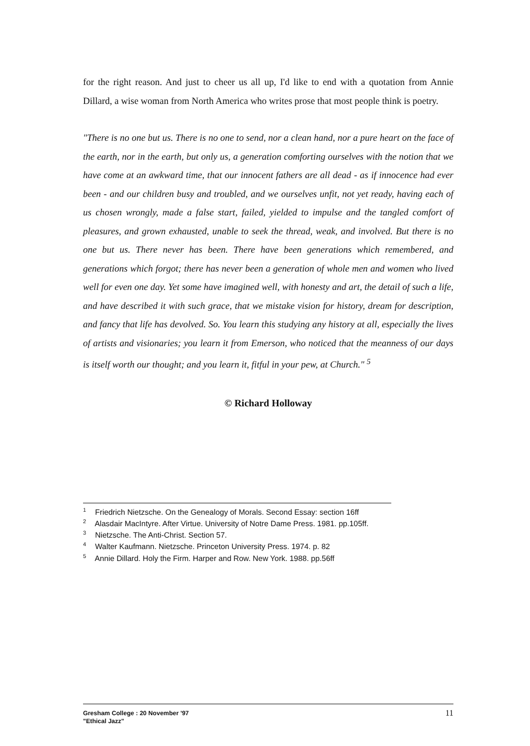for the right reason. And just to cheer us all up, I'd like to end with a quotation from Annie Dillard, a wise woman from North America who writes prose that most people think is poetry.
"There is no one but us. There is no one to send, nor a clean hand, nor a pure heart on the face of the earth, nor in the earth, but only us, a generation comforting ourselves with the notion that we have come at an awkward time, that our innocent fathers are all dead - as if innocence had ever been - and our children busy and troubled, and we ourselves unfit, not yet ready, having each of us chosen wrongly, made a false start, failed, yielded to impulse and the tangled comfort of pleasures, and grown exhausted, unable to seek the thread, weak, and involved. But there is no one but us. There never has been. There have been generations which remembered, and generations which forgot; there has never been a generation of whole men and women who lived well for even one day. Yet some have imagined well, with honesty and art, the detail of such a life, and have described it with such grace, that we mistake vision for history, dream for description, and fancy that life has devolved. So. You learn this studying any history at all, especially the lives of artists and visionaries; you learn it from Emerson, who noticed that the meanness of our days is itself worth our thought; and you learn it, fitful in your pew, at Church." <sup>5</sup>
© Richard Holloway
<sup>1</sup> Friedrich Nietzsche. On the Genealogy of Morals. Second Essay: section 16ff
<sup>2</sup> Alasdair MacIntyre. After Virtue. University of Notre Dame Press. 1981. pp.105ff.
<sup>3</sup> Nietzsche. The Anti-Christ. Section 57.
<sup>4</sup> Walter Kaufmann. Nietzsche. Princeton University Press. 1974. p. 82
<sup>5</sup> Annie Dillard. Holy the Firm. Harper and Row. New York. 1988. pp.56ff
Gresham College : 20 November '97
"Ethical Jazz"
11